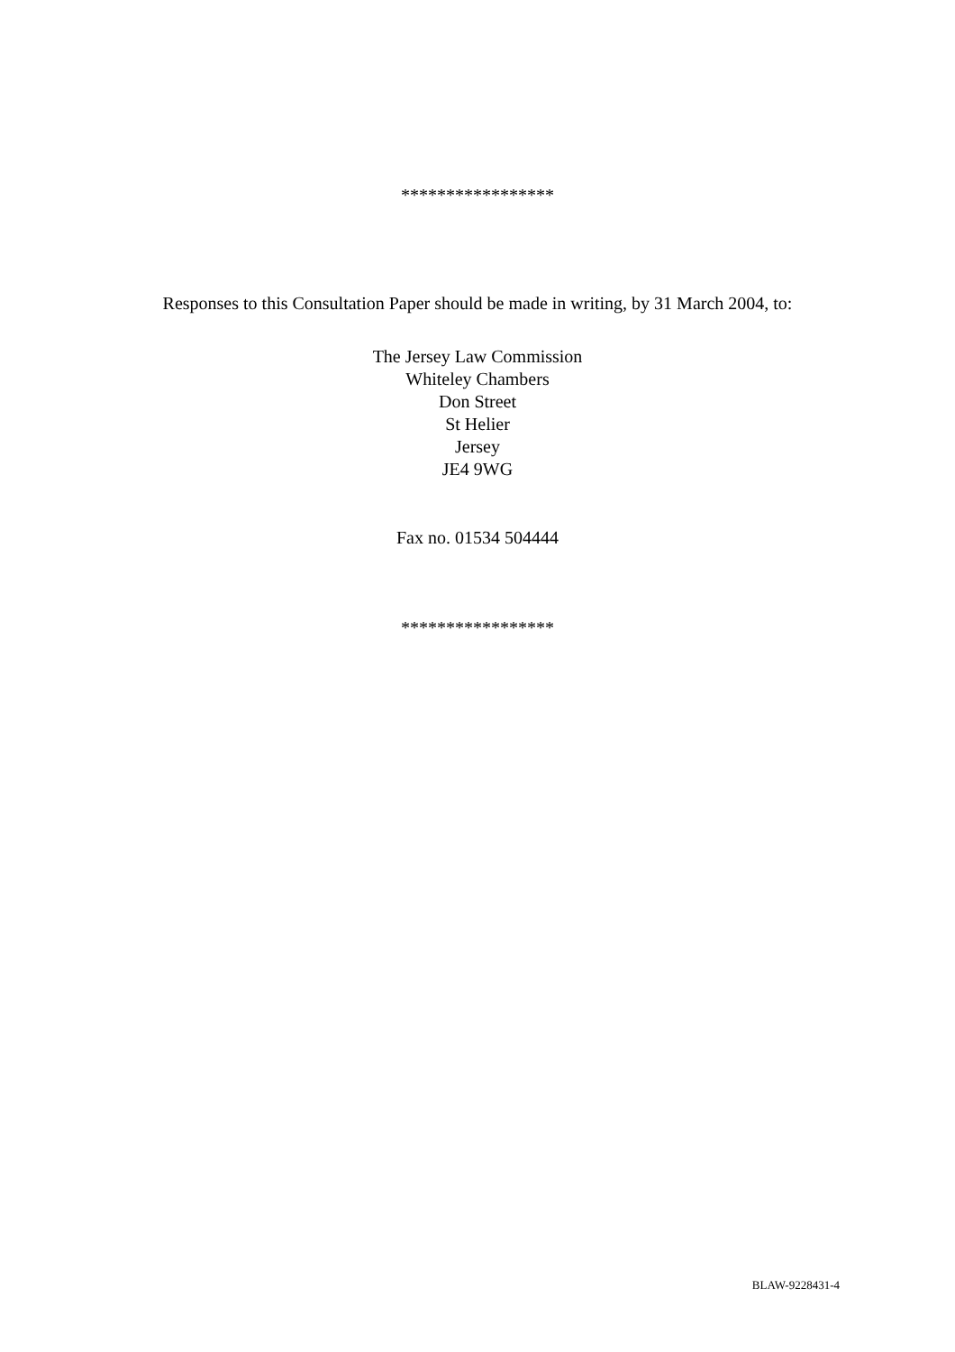*****************
Responses to this Consultation Paper should be made in writing, by 31 March 2004, to:
The Jersey Law Commission
Whiteley Chambers
Don Street
St Helier
Jersey
JE4 9WG
Fax no. 01534 504444
*****************
BLAW-9228431-4